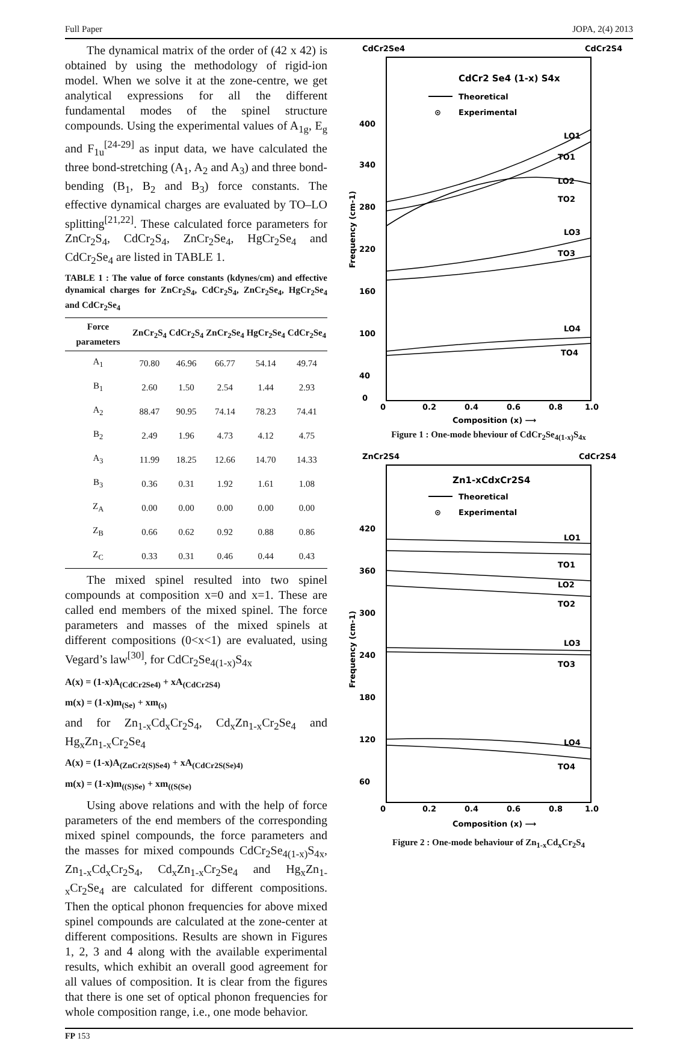Full Paper JOPA, 2(4) 2013
The dynamical matrix of the order of (42 x 42) is obtained by using the methodology of rigid-ion model. When we solve it at the zone-centre, we get analytical expressions for all the different fundamental modes of the spinel structure compounds. Using the experimental values of A<sub>1g</sub>, E<sub>g</sub> and F<sub>1u</sub><sup>[24-29]</sup> as input data, we have calculated the three bond-stretching (A<sub>1</sub>, A<sub>2</sub> and A<sub>3</sub>) and three bond-bending (B<sub>1</sub>, B<sub>2</sub> and B<sub>3</sub>) force constants. The effective dynamical charges are evaluated by TO–LO splitting<sup>[21,22]</sup>. These calculated force parameters for ZnCr<sub>2</sub>S<sub>4</sub>, CdCr<sub>2</sub>S<sub>4</sub>, ZnCr<sub>2</sub>Se<sub>4</sub>, HgCr<sub>2</sub>Se<sub>4</sub> and CdCr<sub>2</sub>Se<sub>4</sub> are listed in TABLE 1.
TABLE 1 : The value of force constants (kdynes/cm) and effective dynamical charges for ZnCr<sub>2</sub>S<sub>4</sub>, CdCr<sub>2</sub>S<sub>4</sub>, ZnCr<sub>2</sub>Se<sub>4</sub>, HgCr<sub>2</sub>Se<sub>4</sub> and CdCr<sub>2</sub>Se<sub>4</sub>
| Force parameters | ZnCr<sub>2</sub>S<sub>4</sub> | CdCr<sub>2</sub>S<sub>4</sub> | ZnCr<sub>2</sub>Se<sub>4</sub> | HgCr<sub>2</sub>Se<sub>4</sub> | CdCr<sub>2</sub>Se<sub>4</sub> |
| --- | --- | --- | --- | --- | --- |
| A<sub>1</sub> | 70.80 | 46.96 | 66.77 | 54.14 | 49.74 |
| B<sub>1</sub> | 2.60 | 1.50 | 2.54 | 1.44 | 2.93 |
| A<sub>2</sub> | 88.47 | 90.95 | 74.14 | 78.23 | 74.41 |
| B<sub>2</sub> | 2.49 | 1.96 | 4.73 | 4.12 | 4.75 |
| A<sub>3</sub> | 11.99 | 18.25 | 12.66 | 14.70 | 14.33 |
| B<sub>3</sub> | 0.36 | 0.31 | 1.92 | 1.61 | 1.08 |
| Z<sub>A</sub> | 0.00 | 0.00 | 0.00 | 0.00 | 0.00 |
| Z<sub>B</sub> | 0.66 | 0.62 | 0.92 | 0.88 | 0.86 |
| Z<sub>C</sub> | 0.33 | 0.31 | 0.46 | 0.44 | 0.43 |
The mixed spinel resulted into two spinel compounds at composition x=0 and x=1. These are called end members of the mixed spinel. The force parameters and masses of the mixed spinels at different compositions (0<x<1) are evaluated, using Vegard’s law<sup>[30]</sup>, for CdCr<sub>2</sub>Se<sub>4(1-x)</sub>S<sub>4x</sub>
A(x) = (1-x)A<sub>(CdCr2Se4)</sub> + xA<sub>(CdCr2S4)</sub>
m(x) = (1-x)m<sub>(Se)</sub> + xm<sub>(s)</sub>
and for Zn<sub>1-x</sub>Cd<sub>x</sub>Cr<sub>2</sub>S<sub>4</sub>, Cd<sub>x</sub>Zn<sub>1-x</sub>Cr<sub>2</sub>Se<sub>4</sub> and Hg<sub>x</sub>Zn<sub>1-x</sub>Cr<sub>2</sub>Se<sub>4</sub>
A(x) = (1-x)A<sub>(ZnCr2(S)Se4)</sub> + xA<sub>(CdCr2S(Se)4)</sub>
m(x) = (1-x)m<sub>((S)Se)</sub> + xm<sub>((S(Se)</sub>
Using above relations and with the help of force parameters of the end members of the corresponding mixed spinel compounds, the force parameters and the masses for mixed compounds CdCr<sub>2</sub>Se<sub>4(1-x)</sub>S<sub>4x</sub>, Zn<sub>1-x</sub>Cd<sub>x</sub>Cr<sub>2</sub>S<sub>4</sub>, Cd<sub>x</sub>Zn<sub>1-x</sub>Cr<sub>2</sub>Se<sub>4</sub> and Hg<sub>x</sub>Zn<sub>1-x</sub>Cr<sub>2</sub>Se<sub>4</sub> are calculated for different compositions. Then the optical phonon frequencies for above mixed spinel compounds are calculated at the zone-center at different compositions. Results are shown in Figures 1, 2, 3 and 4 along with the available experimental results, which exhibit an overall good agreement for all values of composition. It is clear from the figures that there is one set of optical phonon frequencies for whole composition range, i.e., one mode behavior.
CdCr2Se4
CdCr2S4
CdCr2 Se4 (1-x) S4x
Theoretical
⊙
Experimental
400
340
280
220
160
100
40
0
Frequency (cm-1)
LO1
TO1
LO2
TO2
LO3
TO3
LO4
TO4
0
0.2
0.4
0.6
0.8
1.0
Composition (x) ⟶
Figure 1 : One-mode bheviour of CdCr<sub>2</sub>Se<sub>4(1-x)</sub>S<sub>4x</sub>
ZnCr2S4
CdCr2S4
Zn1-xCdxCr2S4
Theoretical
⊙
Experimental
420
360
300
240
180
120
60
Frequency (cm-1)
LO1
TO1
LO2
TO2
LO3
TO3
LO4
TO4
0
0.2
0.4
0.6
0.8
1.0
Composition (x) ⟶
Figure 2 : One-mode behaviour of Zn<sub>1-x</sub>Cd<sub>x</sub>Cr<sub>2</sub>S<sub>4</sub>
FP 153